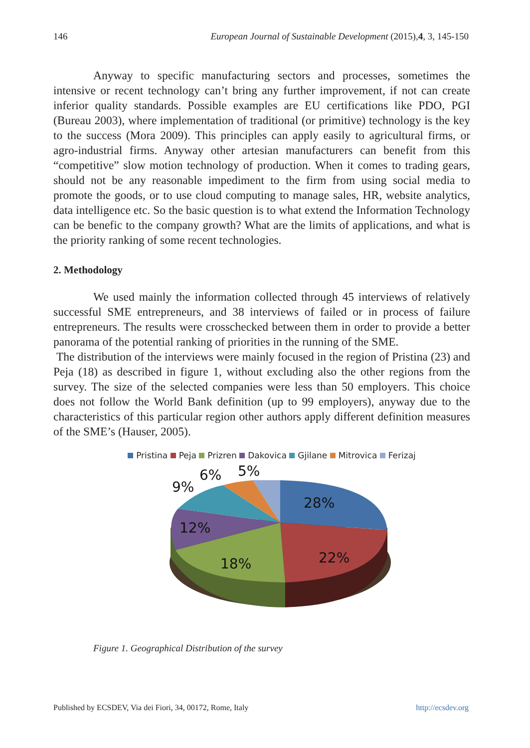146 European Journal of Sustainable Development (2015),4, 3, 145-150
Anyway to specific manufacturing sectors and processes, sometimes the intensive or recent technology can’t bring any further improvement, if not can create inferior quality standards. Possible examples are EU certifications like PDO, PGI (Bureau 2003), where implementation of traditional (or primitive) technology is the key to the success (Mora 2009). This principles can apply easily to agricultural firms, or agro-industrial firms. Anyway other artesian manufacturers can benefit from this “competitive” slow motion technology of production. When it comes to trading gears, should not be any reasonable impediment to the firm from using social media to promote the goods, or to use cloud computing to manage sales, HR, website analytics, data intelligence etc. So the basic question is to what extend the Information Technology can be benefic to the company growth? What are the limits of applications, and what is the priority ranking of some recent technologies.
2. Methodology
We used mainly the information collected through 45 interviews of relatively successful SME entrepreneurs, and 38 interviews of failed or in process of failure entrepreneurs. The results were crosschecked between them in order to provide a better panorama of the potential ranking of priorities in the running of the SME.
The distribution of the interviews were mainly focused in the region of Pristina (23) and Peja (18) as described in figure 1, without excluding also the other regions from the survey. The size of the selected companies were less than 50 employers. This choice does not follow the World Bank definition (up to 99 employers), anyway due to the characteristics of this particular region other authors apply different definition measures of the SME’s (Hauser, 2005).
Pristina Peja Prizren Dakovica Gjilane Mitrovica Ferizaj
28%
22%
18%
12%
9%
6%
5%
Figure 1. Geographical Distribution of the survey
Published by ECSDEV, Via dei Fiori, 34, 00172, Rome, Italy http://ecsdev.org